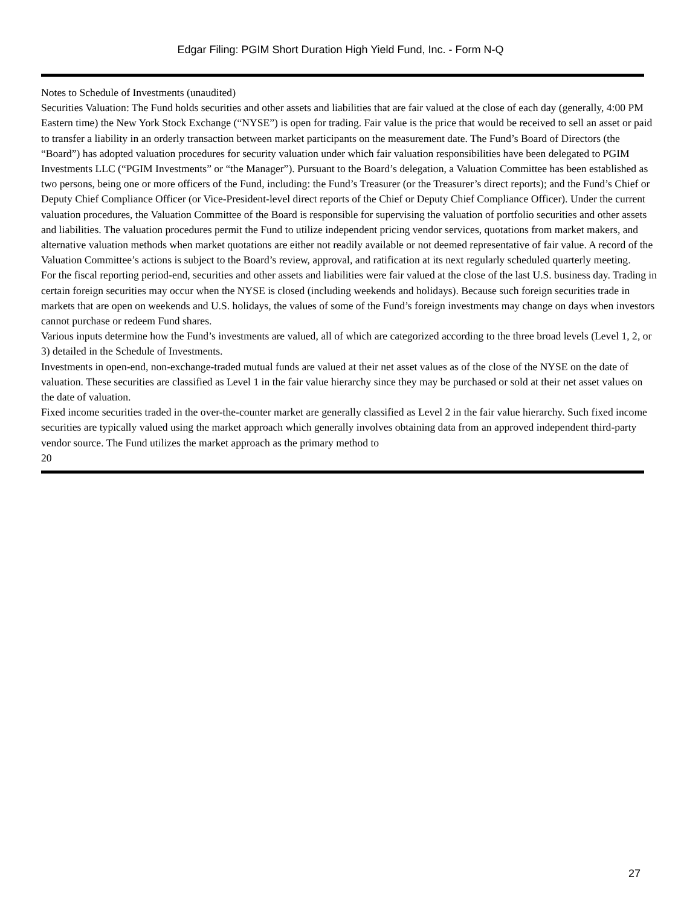Edgar Filing: PGIM Short Duration High Yield Fund, Inc. - Form N-Q
Notes to Schedule of Investments (unaudited)
Securities Valuation: The Fund holds securities and other assets and liabilities that are fair valued at the close of each day (generally, 4:00 PM Eastern time) the New York Stock Exchange (“NYSE”) is open for trading. Fair value is the price that would be received to sell an asset or paid to transfer a liability in an orderly transaction between market participants on the measurement date. The Fund’s Board of Directors (the “Board”) has adopted valuation procedures for security valuation under which fair valuation responsibilities have been delegated to PGIM Investments LLC (“PGIM Investments” or “the Manager”). Pursuant to the Board’s delegation, a Valuation Committee has been established as two persons, being one or more officers of the Fund, including: the Fund’s Treasurer (or the Treasurer’s direct reports); and the Fund’s Chief or Deputy Chief Compliance Officer (or Vice-President-level direct reports of the Chief or Deputy Chief Compliance Officer). Under the current valuation procedures, the Valuation Committee of the Board is responsible for supervising the valuation of portfolio securities and other assets and liabilities. The valuation procedures permit the Fund to utilize independent pricing vendor services, quotations from market makers, and alternative valuation methods when market quotations are either not readily available or not deemed representative of fair value. A record of the Valuation Committee’s actions is subject to the Board’s review, approval, and ratification at its next regularly scheduled quarterly meeting.
For the fiscal reporting period-end, securities and other assets and liabilities were fair valued at the close of the last U.S. business day. Trading in certain foreign securities may occur when the NYSE is closed (including weekends and holidays). Because such foreign securities trade in markets that are open on weekends and U.S. holidays, the values of some of the Fund’s foreign investments may change on days when investors cannot purchase or redeem Fund shares.
Various inputs determine how the Fund’s investments are valued, all of which are categorized according to the three broad levels (Level 1, 2, or 3) detailed in the Schedule of Investments.
Investments in open-end, non-exchange-traded mutual funds are valued at their net asset values as of the close of the NYSE on the date of valuation. These securities are classified as Level 1 in the fair value hierarchy since they may be purchased or sold at their net asset values on the date of valuation.
Fixed income securities traded in the over-the-counter market are generally classified as Level 2 in the fair value hierarchy. Such fixed income securities are typically valued using the market approach which generally involves obtaining data from an approved independent third-party vendor source. The Fund utilizes the market approach as the primary method to
20
27